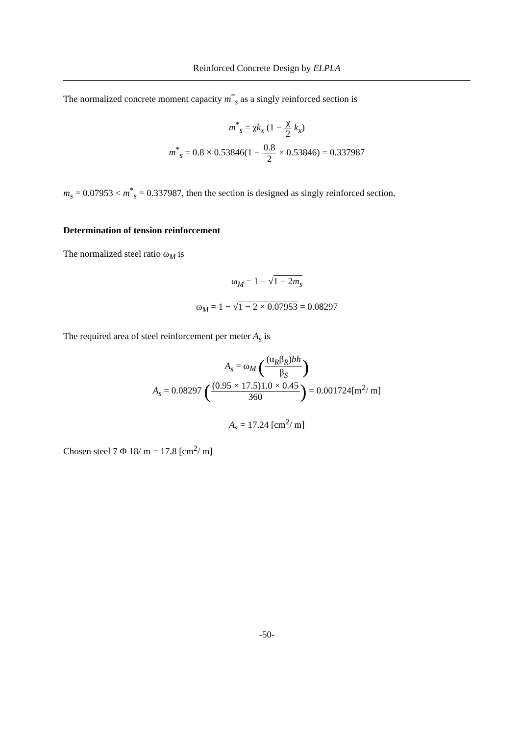Reinforced Concrete Design by ELPLA
The normalized concrete moment capacity m<sup>*</sup><sub>s</sub> as a singly reinforced section is
m<sup>*</sup><sub>s</sub> = χk<sub>x</sub> (1 − χ 2 k<sub>x</sub>)
m<sup>*</sup><sub>s</sub> = 0.8 × 0.53846(1 − 0.8 2 × 0.53846) = 0.337987
m<sub>s</sub> = 0.07953 < m<sup>*</sup><sub>s</sub> = 0.337987, then the section is designed as singly reinforced section.
Determination of tension reinforcement
The normalized steel ratio ω<sub>M</sub> is
ω<sub>M</sub> = 1 − √1 − 2m<sub>s</sub>
ω<sub>M</sub> = 1 − √1 − 2 × 0.07953 = 0.08297
The required area of steel reinforcement per meter A<sub>s</sub> is
A<sub>s</sub> = ω<sub>M</sub> ((α<sub>R</sub>β<sub>R</sub>)bh β<sub>S</sub>)
A<sub>s</sub> = 0.08297 ((0.95 × 17.5)1.0 × 0.45 360) = 0.001724[m<sup>2</sup>/ m]
A<sub>s</sub> = 17.24 [cm<sup>2</sup>/ m]
Chosen steel 7 Φ 18/ m = 17.8 [cm<sup>2</sup>/ m]
-50-